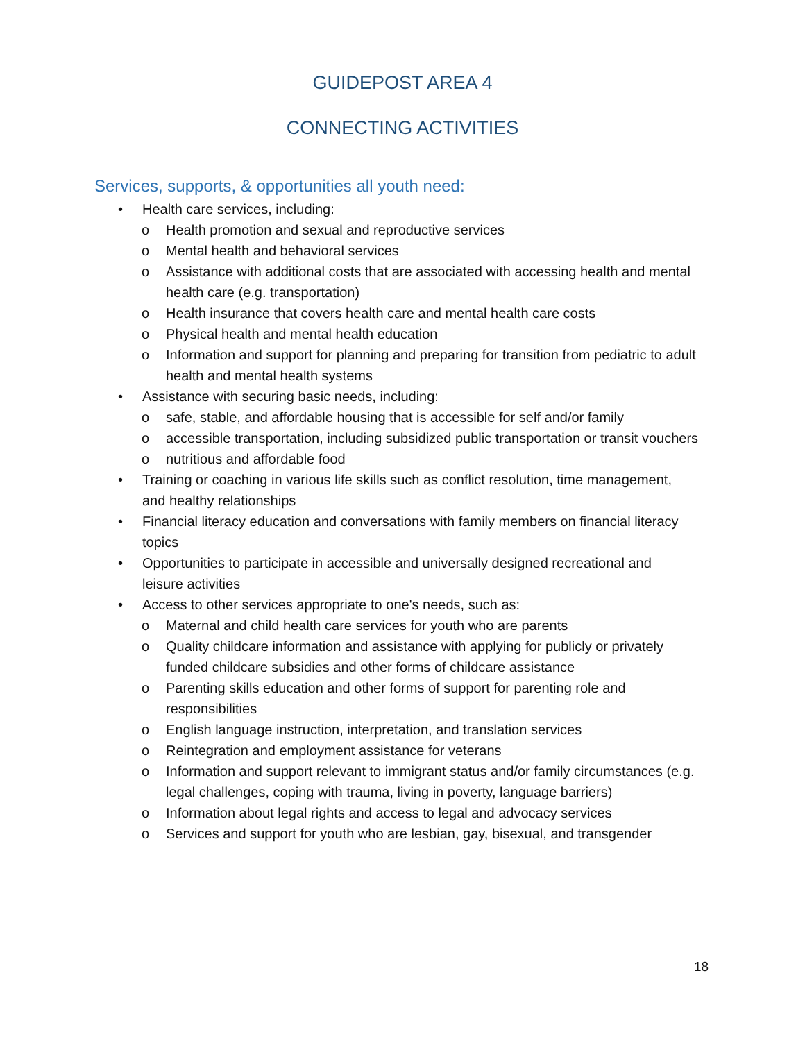GUIDEPOST AREA 4
CONNECTING ACTIVITIES
Services, supports, & opportunities all youth need:
• Health care services, including:
o Health promotion and sexual and reproductive services
o Mental health and behavioral services
o Assistance with additional costs that are associated with accessing health and mental health care (e.g. transportation)
o Health insurance that covers health care and mental health care costs
o Physical health and mental health education
o Information and support for planning and preparing for transition from pediatric to adult health and mental health systems
• Assistance with securing basic needs, including:
o safe, stable, and affordable housing that is accessible for self and/or family
o accessible transportation, including subsidized public transportation or transit vouchers
o nutritious and affordable food
• Training or coaching in various life skills such as conflict resolution, time management, and healthy relationships
• Financial literacy education and conversations with family members on financial literacy topics
• Opportunities to participate in accessible and universally designed recreational and leisure activities
• Access to other services appropriate to one's needs, such as:
o Maternal and child health care services for youth who are parents
o Quality childcare information and assistance with applying for publicly or privately funded childcare subsidies and other forms of childcare assistance
o Parenting skills education and other forms of support for parenting role and responsibilities
o English language instruction, interpretation, and translation services
o Reintegration and employment assistance for veterans
o Information and support relevant to immigrant status and/or family circumstances (e.g. legal challenges, coping with trauma, living in poverty, language barriers)
o Information about legal rights and access to legal and advocacy services
o Services and support for youth who are lesbian, gay, bisexual, and transgender
18